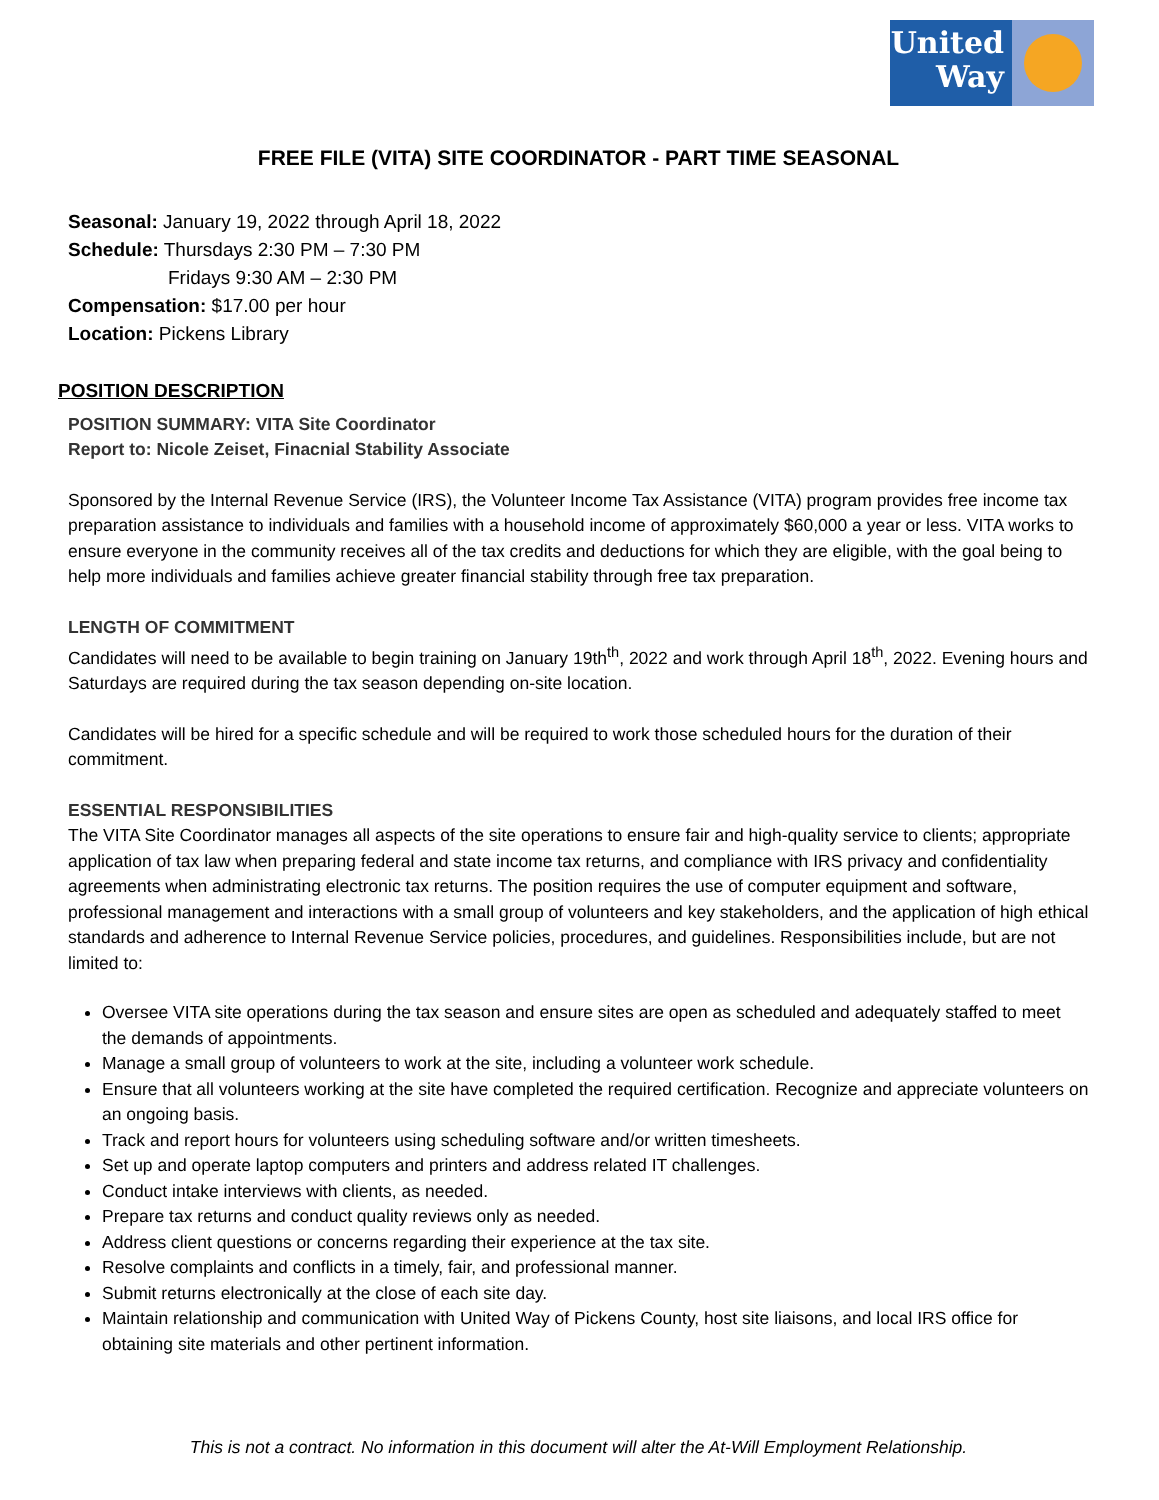United
Way
FREE FILE (VITA) SITE COORDINATOR - PART TIME SEASONAL
Seasonal: January 19, 2022 through April 18, 2022
Schedule: Thursdays 2:30 PM – 7:30 PM
Fridays 9:30 AM – 2:30 PM
Compensation: $17.00 per hour
Location: Pickens Library
POSITION DESCRIPTION
POSITION SUMMARY: VITA Site Coordinator
Report to: Nicole Zeiset, Finacnial Stability Associate
Sponsored by the Internal Revenue Service (IRS), the Volunteer Income Tax Assistance (VITA) program provides free income tax preparation assistance to individuals and families with a household income of approximately $60,000 a year or less. VITA works to ensure everyone in the community receives all of the tax credits and deductions for which they are eligible, with the goal being to help more individuals and families achieve greater financial stability through free tax preparation.
LENGTH OF COMMITMENT
Candidates will need to be available to begin training on January 19th<sup>th</sup>, 2022 and work through April 18<sup>th</sup>, 2022. Evening hours and Saturdays are required during the tax season depending on-site location.
Candidates will be hired for a specific schedule and will be required to work those scheduled hours for the duration of their commitment.
ESSENTIAL RESPONSIBILITIES
The VITA Site Coordinator manages all aspects of the site operations to ensure fair and high-quality service to clients; appropriate application of tax law when preparing federal and state income tax returns, and compliance with IRS privacy and confidentiality agreements when administrating electronic tax returns. The position requires the use of computer equipment and software, professional management and interactions with a small group of volunteers and key stakeholders, and the application of high ethical standards and adherence to Internal Revenue Service policies, procedures, and guidelines. Responsibilities include, but are not limited to:
Oversee VITA site operations during the tax season and ensure sites are open as scheduled and adequately staffed to meet the demands of appointments.
Manage a small group of volunteers to work at the site, including a volunteer work schedule.
Ensure that all volunteers working at the site have completed the required certification. Recognize and appreciate volunteers on an ongoing basis.
Track and report hours for volunteers using scheduling software and/or written timesheets.
Set up and operate laptop computers and printers and address related IT challenges.
Conduct intake interviews with clients, as needed.
Prepare tax returns and conduct quality reviews only as needed.
Address client questions or concerns regarding their experience at the tax site.
Resolve complaints and conflicts in a timely, fair, and professional manner.
Submit returns electronically at the close of each site day.
Maintain relationship and communication with United Way of Pickens County, host site liaisons, and local IRS office for obtaining site materials and other pertinent information.
This is not a contract. No information in this document will alter the At-Will Employment Relationship.